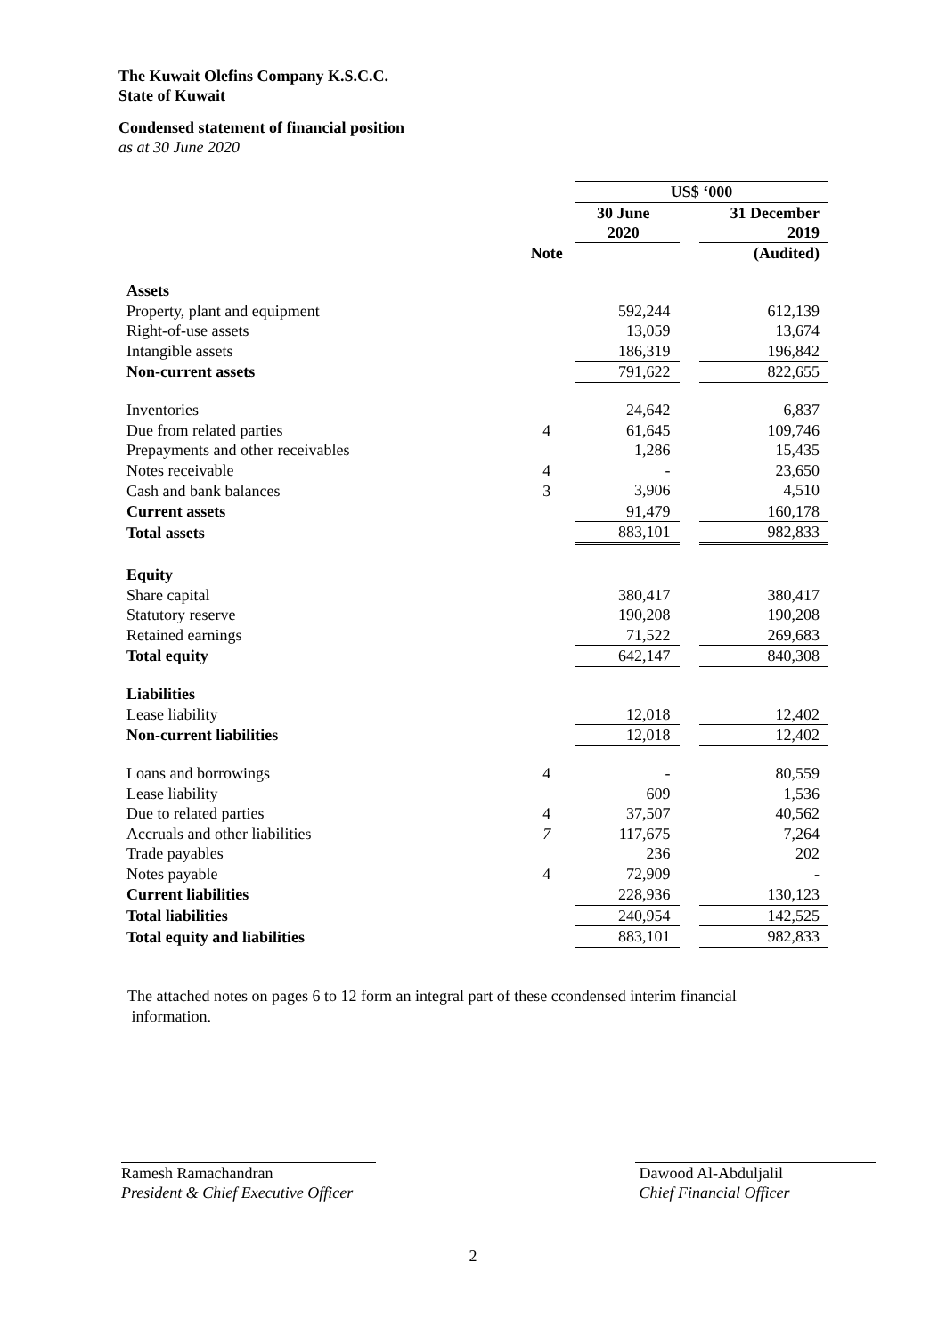The Kuwait Olefins Company K.S.C.C.
State of Kuwait
Condensed statement of financial position
as at 30 June 2020
| | | US$ ‘000 | | |
| | | 30 June 2020 | | 31 December 2019 |
| | Note | | | (Audited) |
| Assets | | | | |
| Property, plant and equipment | | 592,244 | | 612,139 |
| Right-of-use assets | | 13,059 | | 13,674 |
| Intangible assets | | 186,319 | | 196,842 |
| Non-current assets | | 791,622 | | 822,655 |
| Inventories | | 24,642 | | 6,837 |
| Due from related parties | 4 | 61,645 | | 109,746 |
| Prepayments and other receivables | | 1,286 | | 15,435 |
| Notes receivable | 4 | - | | 23,650 |
| Cash and bank balances | 3 | 3,906 | | 4,510 |
| Current assets | | 91,479 | | 160,178 |
| Total assets | | 883,101 | | 982,833 |
| Equity | | | | |
| Share capital | | 380,417 | | 380,417 |
| Statutory reserve | | 190,208 | | 190,208 |
| Retained earnings | | 71,522 | | 269,683 |
| Total equity | | 642,147 | | 840,308 |
| Liabilities | | | | |
| Lease liability | | 12,018 | | 12,402 |
| Non-current liabilities | | 12,018 | | 12,402 |
| Loans and borrowings | 4 | - | | 80,559 |
| Lease liability | | 609 | | 1,536 |
| Due to related parties | 4 | 37,507 | | 40,562 |
| Accruals and other liabilities | 7 | 117,675 | | 7,264 |
| Trade payables | | 236 | | 202 |
| Notes payable | 4 | 72,909 | | - |
| Current liabilities | | 228,936 | | 130,123 |
| Total liabilities | | 240,954 | | 142,525 |
| Total equity and liabilities | | 883,101 | | 982,833 |
The attached notes on pages 6 to 12 form an integral part of these ccondensed interim financial
information.
Ramesh Ramachandran
President & Chief Executive Officer
Dawood Al-Abduljalil
Chief Financial Officer
2